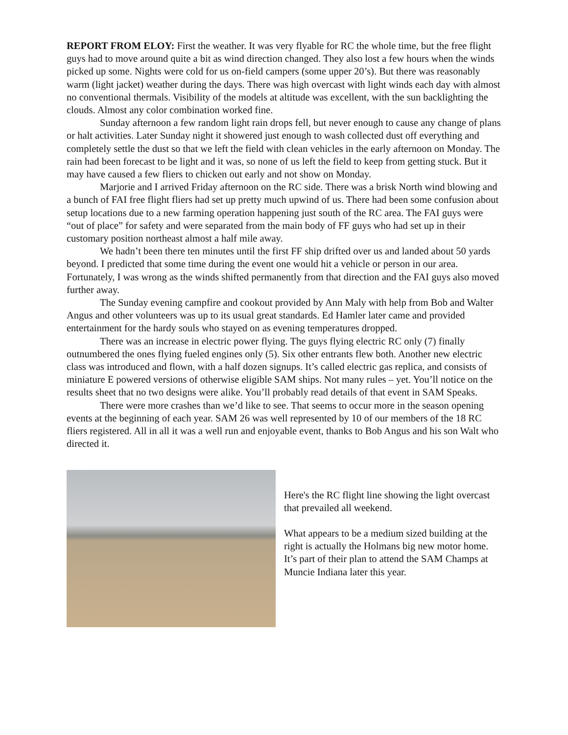REPORT FROM ELOY: First the weather. It was very flyable for RC the whole time, but the free flight guys had to move around quite a bit as wind direction changed. They also lost a few hours when the winds picked up some. Nights were cold for us on-field campers (some upper 20’s). But there was reasonably warm (light jacket) weather during the days. There was high overcast with light winds each day with almost no conventional thermals. Visibility of the models at altitude was excellent, with the sun backlighting the clouds. Almost any color combination worked fine.
Sunday afternoon a few random light rain drops fell, but never enough to cause any change of plans or halt activities. Later Sunday night it showered just enough to wash collected dust off everything and completely settle the dust so that we left the field with clean vehicles in the early afternoon on Monday. The rain had been forecast to be light and it was, so none of us left the field to keep from getting stuck. But it may have caused a few fliers to chicken out early and not show on Monday.
Marjorie and I arrived Friday afternoon on the RC side. There was a brisk North wind blowing and a bunch of FAI free flight fliers had set up pretty much upwind of us. There had been some confusion about setup locations due to a new farming operation happening just south of the RC area. The FAI guys were “out of place” for safety and were separated from the main body of FF guys who had set up in their customary position northeast almost a half mile away.
We hadn’t been there ten minutes until the first FF ship drifted over us and landed about 50 yards beyond. I predicted that some time during the event one would hit a vehicle or person in our area. Fortunately, I was wrong as the winds shifted permanently from that direction and the FAI guys also moved further away.
The Sunday evening campfire and cookout provided by Ann Maly with help from Bob and Walter Angus and other volunteers was up to its usual great standards. Ed Hamler later came and provided entertainment for the hardy souls who stayed on as evening temperatures dropped.
There was an increase in electric power flying. The guys flying electric RC only (7) finally outnumbered the ones flying fueled engines only (5). Six other entrants flew both. Another new electric class was introduced and flown, with a half dozen signups. It’s called electric gas replica, and consists of miniature E powered versions of otherwise eligible SAM ships. Not many rules – yet. You’ll notice on the results sheet that no two designs were alike. You’ll probably read details of that event in SAM Speaks.
There were more crashes than we’d like to see. That seems to occur more in the season opening events at the beginning of each year. SAM 26 was well represented by 10 of our members of the 18 RC fliers registered. All in all it was a well run and enjoyable event, thanks to Bob Angus and his son Walt who directed it.
Here's the RC flight line showing the light overcast that prevailed all weekend.
What appears to be a medium sized building at the right is actually the Holmans big new motor home. It’s part of their plan to attend the SAM Champs at Muncie Indiana later this year.